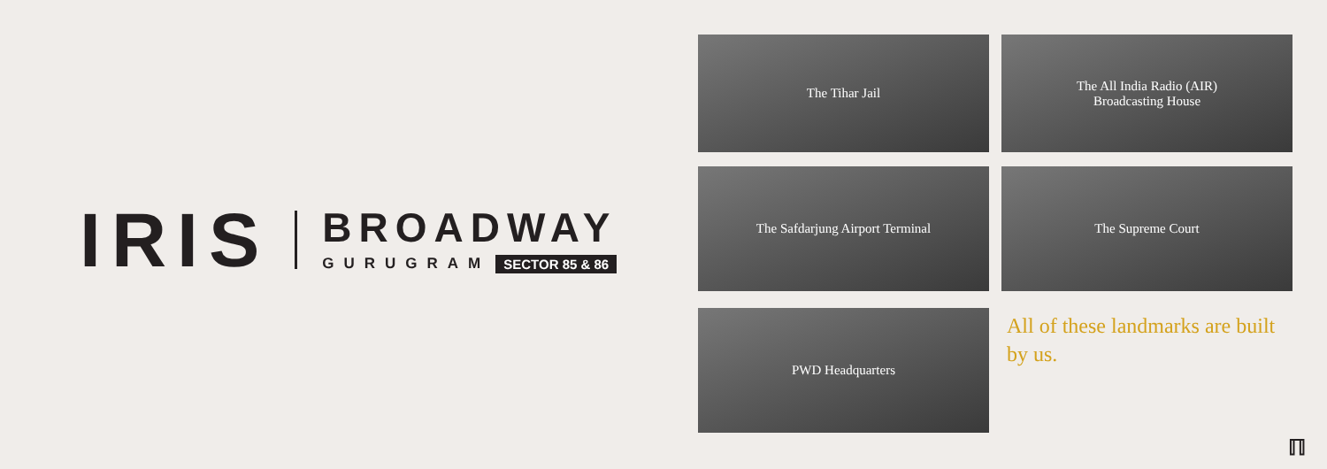IRIS
BROADWAY
GURUGRAM SECTOR 85 & 86
The Tihar Jail
The All India Radio (AIR)
Broadcasting House
The Safdarjung Airport Terminal The Supreme Court
PWD Headquarters
All of these landmarks are built by us.
ℿ